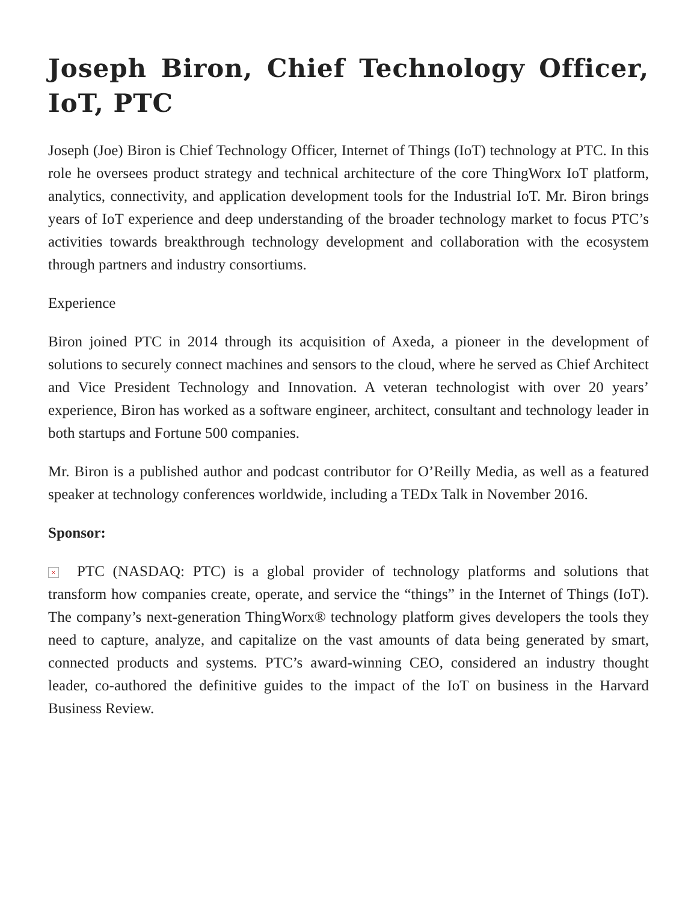Joseph Biron, Chief Technology Officer, IoT, PTC
Joseph (Joe) Biron is Chief Technology Officer, Internet of Things (IoT) technology at PTC. In this role he oversees product strategy and technical architecture of the core ThingWorx IoT platform, analytics, connectivity, and application development tools for the Industrial IoT. Mr. Biron brings years of IoT experience and deep understanding of the broader technology market to focus PTC’s activities towards breakthrough technology development and collaboration with the ecosystem through partners and industry consortiums.
Experience
Biron joined PTC in 2014 through its acquisition of Axeda, a pioneer in the development of solutions to securely connect machines and sensors to the cloud, where he served as Chief Architect and Vice President Technology and Innovation. A veteran technologist with over 20 years’ experience, Biron has worked as a software engineer, architect, consultant and technology leader in both startups and Fortune 500 companies.
Mr. Biron is a published author and podcast contributor for O’Reilly Media, as well as a featured speaker at technology conferences worldwide, including a TEDx Talk in November 2016.
Sponsor:
× PTC (NASDAQ: PTC) is a global provider of technology platforms and solutions that transform how companies create, operate, and service the “things” in the Internet of Things (IoT). The company’s next-generation ThingWorx® technology platform gives developers the tools they need to capture, analyze, and capitalize on the vast amounts of data being generated by smart, connected products and systems. PTC’s award-winning CEO, considered an industry thought leader, co-authored the definitive guides to the impact of the IoT on business in the Harvard Business Review.